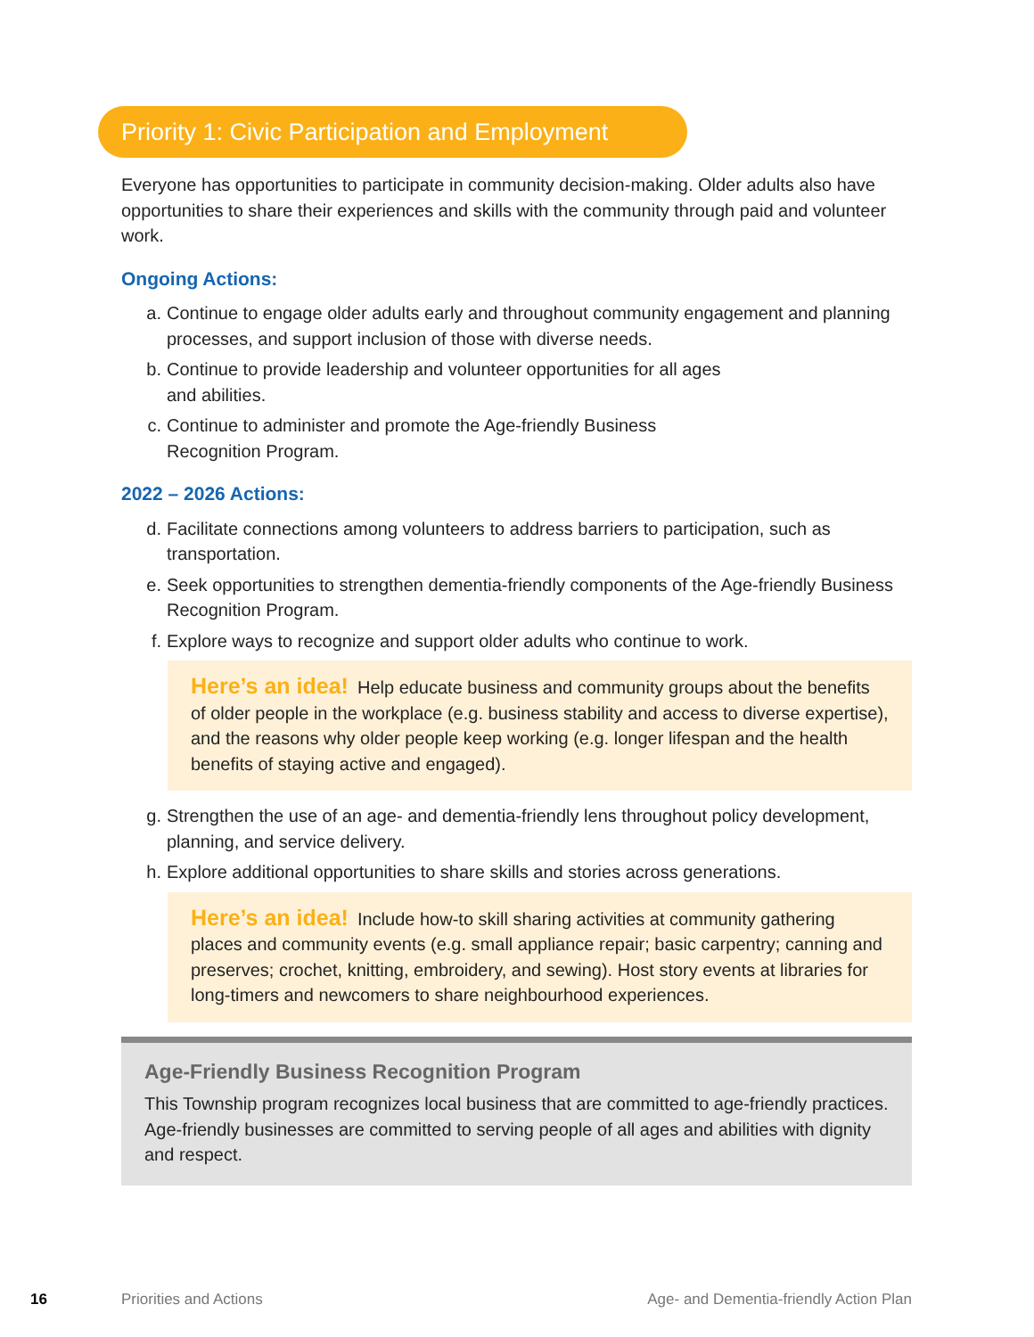Priority 1: Civic Participation and Employment
Everyone has opportunities to participate in community decision-making. Older adults also have opportunities to share their experiences and skills with the community through paid and volunteer work.
Ongoing Actions:
a. Continue to engage older adults early and throughout community engagement and planning processes, and support inclusion of those with diverse needs.
b. Continue to provide leadership and volunteer opportunities for all ages
and abilities.
c. Continue to administer and promote the Age-friendly Business
Recognition Program.
2022 – 2026 Actions:
d. Facilitate connections among volunteers to address barriers to participation, such as transportation.
e. Seek opportunities to strengthen dementia-friendly components of the Age-friendly Business Recognition Program.
f. Explore ways to recognize and support older adults who continue to work.
Here’s an idea! Help educate business and community groups about the benefits of older people in the workplace (e.g. business stability and access to diverse expertise), and the reasons why older people keep working (e.g. longer lifespan and the health benefits of staying active and engaged).
g. Strengthen the use of an age- and dementia-friendly lens throughout policy development, planning, and service delivery.
h. Explore additional opportunities to share skills and stories across generations.
Here’s an idea! Include how-to skill sharing activities at community gathering places and community events (e.g. small appliance repair; basic carpentry; canning and preserves; crochet, knitting, embroidery, and sewing). Host story events at libraries for long-timers and newcomers to share neighbourhood experiences.
Age-Friendly Business Recognition Program
This Township program recognizes local business that are committed to age-friendly practices. Age-friendly businesses are committed to serving people of all ages and abilities with dignity and respect.
16 Priorities and Actions Age- and Dementia-friendly Action Plan